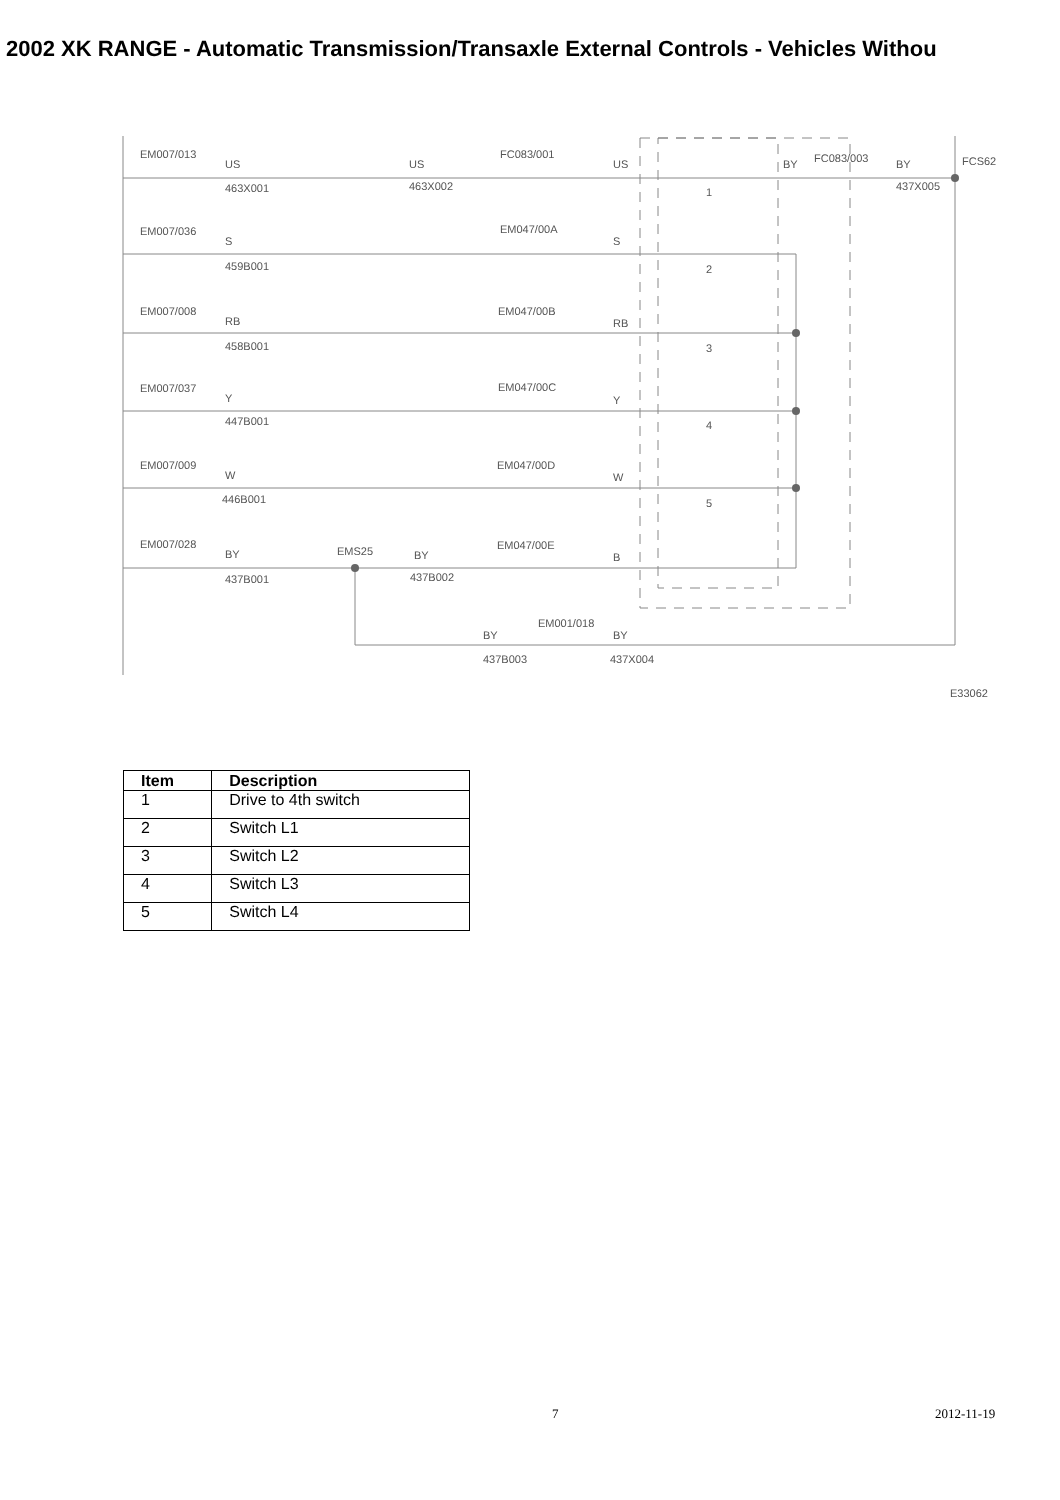2002 XK RANGE - Automatic Transmission/Transaxle External Controls - Vehicles Withou
EM007/013
US
463X001
US
463X002
FC083/001
US
BY
FC083/003
BY
437X005
FCS62
EM007/036
S
459B001
EM047/00A
S
EM007/008
RB
458B001
EM047/00B
RB
EM007/037
Y
447B001
EM047/00C
Y
EM007/009
W
446B001
EM047/00D
W
EM007/028
BY
437B001
EMS25
BY
437B002
EM047/00E
B
EM001/018
BY
BY
437B003
437X004
1
2
3
4
5
E33062
| Item | Description |
| --- | --- |
| 1 | Drive to 4th switch |
| 2 | Switch L1 |
| 3 | Switch L2 |
| 4 | Switch L3 |
| 5 | Switch L4 |
7 2012-11-19